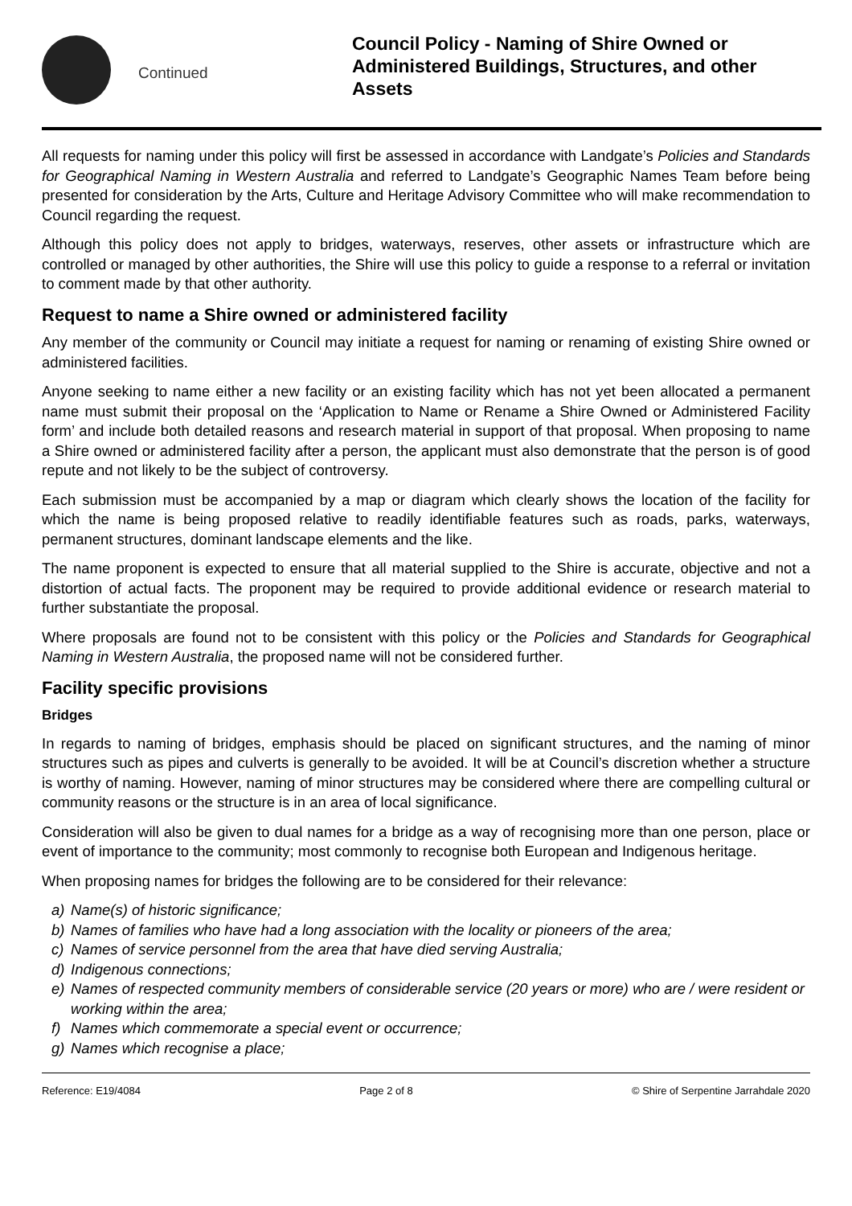Continued
Council Policy - Naming of Shire Owned or Administered Buildings, Structures, and other Assets
All requests for naming under this policy will first be assessed in accordance with Landgate’s Policies and Standards for Geographical Naming in Western Australia and referred to Landgate’s Geographic Names Team before being presented for consideration by the Arts, Culture and Heritage Advisory Committee who will make recommendation to Council regarding the request.
Although this policy does not apply to bridges, waterways, reserves, other assets or infrastructure which are controlled or managed by other authorities, the Shire will use this policy to guide a response to a referral or invitation to comment made by that other authority.
Request to name a Shire owned or administered facility
Any member of the community or Council may initiate a request for naming or renaming of existing Shire owned or administered facilities.
Anyone seeking to name either a new facility or an existing facility which has not yet been allocated a permanent name must submit their proposal on the ‘Application to Name or Rename a Shire Owned or Administered Facility form’ and include both detailed reasons and research material in support of that proposal. When proposing to name a Shire owned or administered facility after a person, the applicant must also demonstrate that the person is of good repute and not likely to be the subject of controversy.
Each submission must be accompanied by a map or diagram which clearly shows the location of the facility for which the name is being proposed relative to readily identifiable features such as roads, parks, waterways, permanent structures, dominant landscape elements and the like.
The name proponent is expected to ensure that all material supplied to the Shire is accurate, objective and not a distortion of actual facts. The proponent may be required to provide additional evidence or research material to further substantiate the proposal.
Where proposals are found not to be consistent with this policy or the Policies and Standards for Geographical Naming in Western Australia, the proposed name will not be considered further.
Facility specific provisions
Bridges
In regards to naming of bridges, emphasis should be placed on significant structures, and the naming of minor structures such as pipes and culverts is generally to be avoided. It will be at Council’s discretion whether a structure is worthy of naming. However, naming of minor structures may be considered where there are compelling cultural or community reasons or the structure is in an area of local significance.
Consideration will also be given to dual names for a bridge as a way of recognising more than one person, place or event of importance to the community; most commonly to recognise both European and Indigenous heritage.
When proposing names for bridges the following are to be considered for their relevance:
a) Name(s) of historic significance;
b) Names of families who have had a long association with the locality or pioneers of the area;
c) Names of service personnel from the area that have died serving Australia;
d) Indigenous connections;
e) Names of respected community members of considerable service (20 years or more) who are / were resident or working within the area;
f) Names which commemorate a special event or occurrence;
g) Names which recognise a place;
Reference: E19/4084 Page 2 of 8 © Shire of Serpentine Jarrahdale 2020